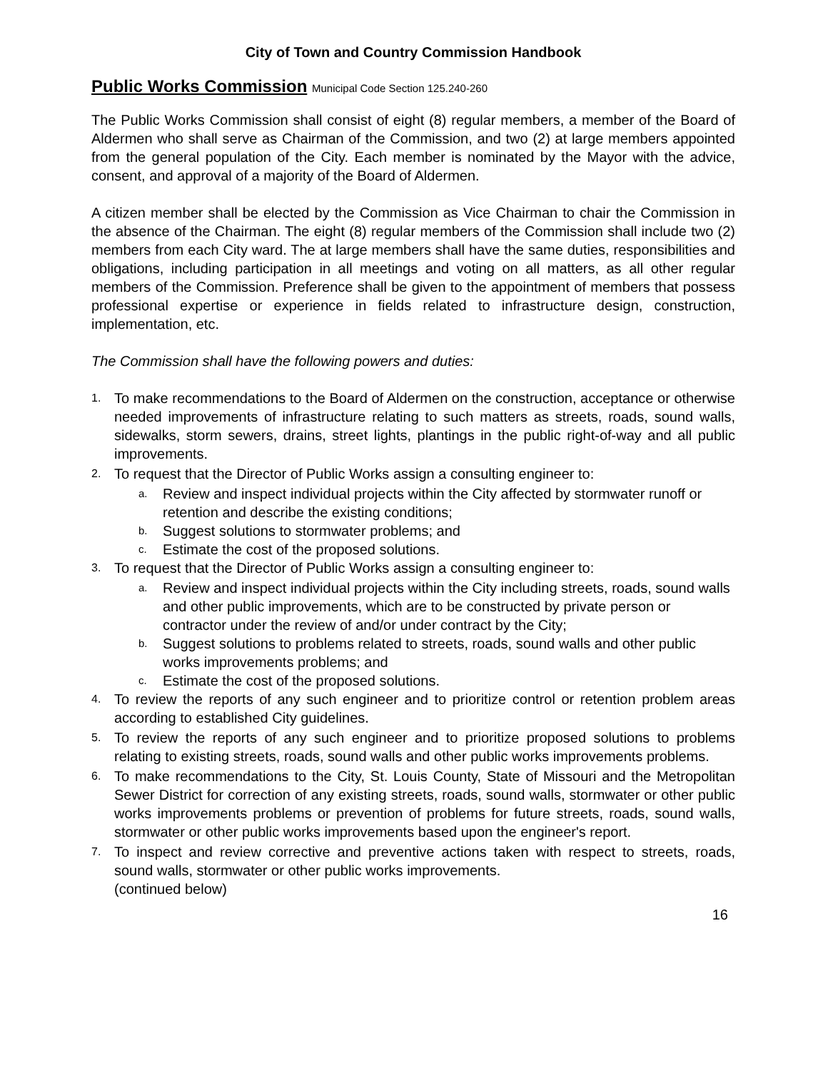City of Town and Country Commission Handbook
Public Works Commission Municipal Code Section 125.240-260
The Public Works Commission shall consist of eight (8) regular members, a member of the Board of Aldermen who shall serve as Chairman of the Commission, and two (2) at large members appointed from the general population of the City. Each member is nominated by the Mayor with the advice, consent, and approval of a majority of the Board of Aldermen.
A citizen member shall be elected by the Commission as Vice Chairman to chair the Commission in the absence of the Chairman. The eight (8) regular members of the Commission shall include two (2) members from each City ward. The at large members shall have the same duties, responsibilities and obligations, including participation in all meetings and voting on all matters, as all other regular members of the Commission. Preference shall be given to the appointment of members that possess professional expertise or experience in fields related to infrastructure design, construction, implementation, etc.
The Commission shall have the following powers and duties:
1. To make recommendations to the Board of Aldermen on the construction, acceptance or otherwise needed improvements of infrastructure relating to such matters as streets, roads, sound walls, sidewalks, storm sewers, drains, street lights, plantings in the public right-of-way and all public improvements.
2. To request that the Director of Public Works assign a consulting engineer to:
a. Review and inspect individual projects within the City affected by stormwater runoff or retention and describe the existing conditions;
b. Suggest solutions to stormwater problems; and
c. Estimate the cost of the proposed solutions.
3. To request that the Director of Public Works assign a consulting engineer to:
a. Review and inspect individual projects within the City including streets, roads, sound walls and other public improvements, which are to be constructed by private person or contractor under the review of and/or under contract by the City;
b. Suggest solutions to problems related to streets, roads, sound walls and other public works improvements problems; and
c. Estimate the cost of the proposed solutions.
4. To review the reports of any such engineer and to prioritize control or retention problem areas according to established City guidelines.
5. To review the reports of any such engineer and to prioritize proposed solutions to problems relating to existing streets, roads, sound walls and other public works improvements problems.
6. To make recommendations to the City, St. Louis County, State of Missouri and the Metropolitan Sewer District for correction of any existing streets, roads, sound walls, stormwater or other public works improvements problems or prevention of problems for future streets, roads, sound walls, stormwater or other public works improvements based upon the engineer's report.
7. To inspect and review corrective and preventive actions taken with respect to streets, roads, sound walls, stormwater or other public works improvements.
(continued below)
16